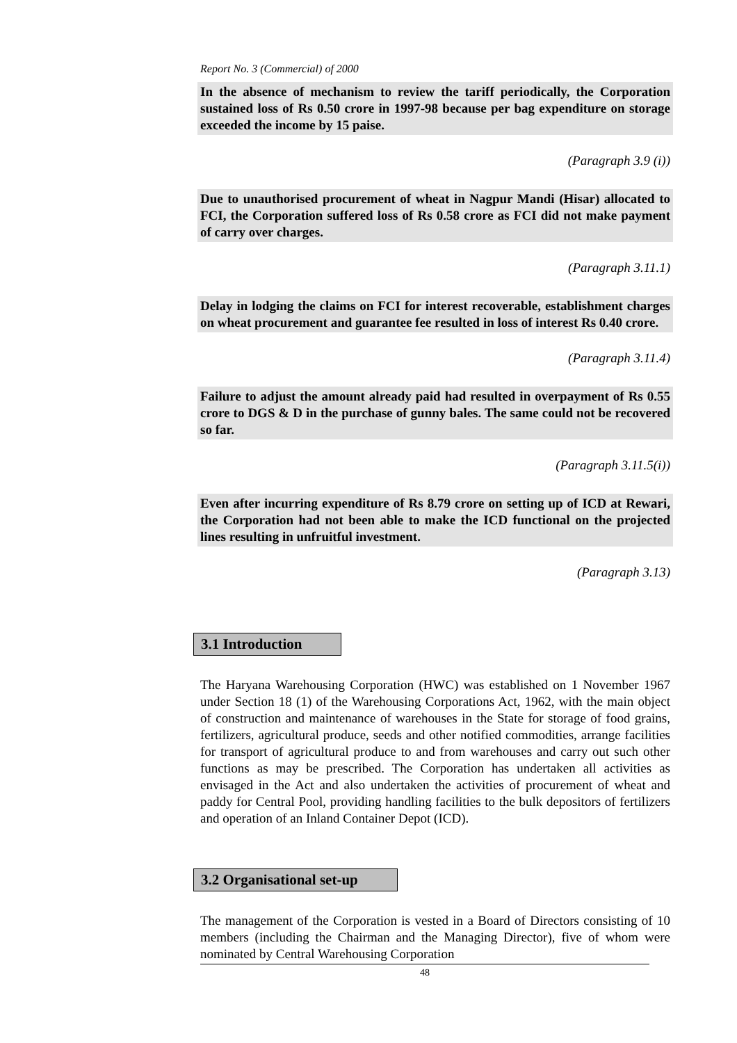Report No. 3 (Commercial) of 2000
In the absence of mechanism to review the tariff periodically, the Corporation sustained loss of Rs 0.50 crore in 1997-98 because per bag expenditure on storage exceeded the income by 15 paise.
(Paragraph 3.9 (i))
Due to unauthorised procurement of wheat in Nagpur Mandi (Hisar) allocated to FCI, the Corporation suffered loss of Rs 0.58 crore as FCI did not make payment of carry over charges.
(Paragraph 3.11.1)
Delay in lodging the claims on FCI for interest recoverable, establishment charges on wheat procurement and guarantee fee resulted in loss of interest Rs 0.40 crore.
(Paragraph 3.11.4)
Failure to adjust the amount already paid had resulted in overpayment of Rs 0.55 crore to DGS & D in the purchase of gunny bales. The same could not be recovered so far.
(Paragraph 3.11.5(i))
Even after incurring expenditure of Rs 8.79 crore on setting up of ICD at Rewari, the Corporation had not been able to make the ICD functional on the projected lines resulting in unfruitful investment.
(Paragraph 3.13)
3.1 Introduction
The Haryana Warehousing Corporation (HWC) was established on 1 November 1967 under Section 18 (1) of the Warehousing Corporations Act, 1962, with the main object of construction and maintenance of warehouses in the State for storage of food grains, fertilizers, agricultural produce, seeds and other notified commodities, arrange facilities for transport of agricultural produce to and from warehouses and carry out such other functions as may be prescribed. The Corporation has undertaken all activities as envisaged in the Act and also undertaken the activities of procurement of wheat and paddy for Central Pool, providing handling facilities to the bulk depositors of fertilizers and operation of an Inland Container Depot (ICD).
3.2 Organisational set-up
The management of the Corporation is vested in a Board of Directors consisting of 10 members (including the Chairman and the Managing Director), five of whom were nominated by Central Warehousing Corporation
48